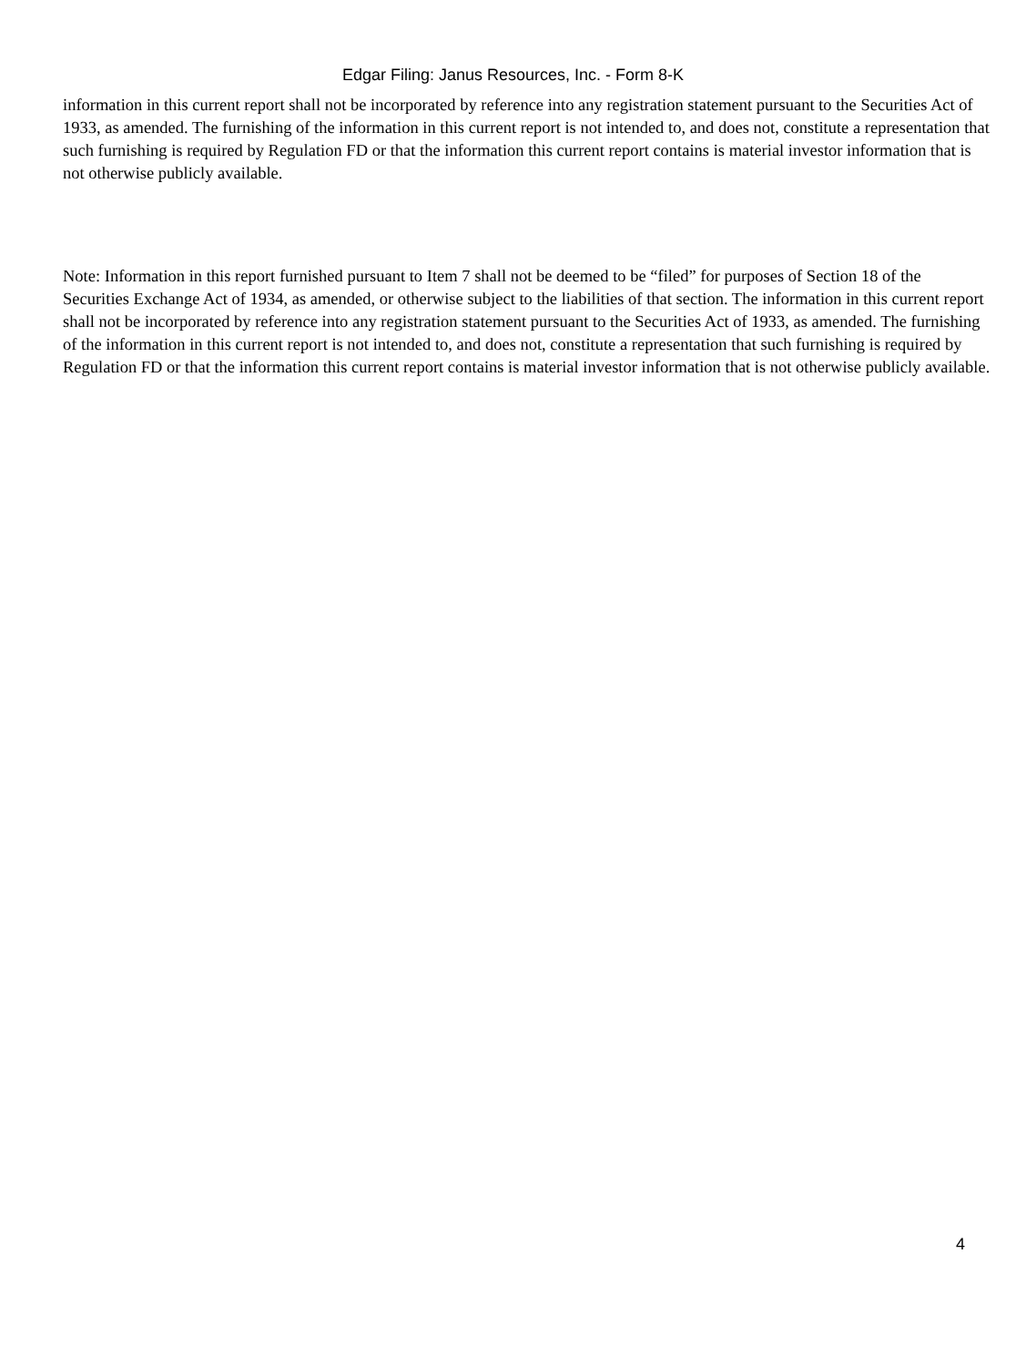Edgar Filing: Janus Resources, Inc. - Form 8-K
information in this current report shall not be incorporated by reference into any registration statement pursuant to the Securities Act of 1933, as amended. The furnishing of the information in this current report is not intended to, and does not, constitute a representation that such furnishing is required by Regulation FD or that the information this current report contains is material investor information that is not otherwise publicly available.
Note: Information in this report furnished pursuant to Item 7 shall not be deemed to be “filed” for purposes of Section 18 of the Securities Exchange Act of 1934, as amended, or otherwise subject to the liabilities of that section. The information in this current report shall not be incorporated by reference into any registration statement pursuant to the Securities Act of 1933, as amended. The furnishing of the information in this current report is not intended to, and does not, constitute a representation that such furnishing is required by Regulation FD or that the information this current report contains is material investor information that is not otherwise publicly available.
4